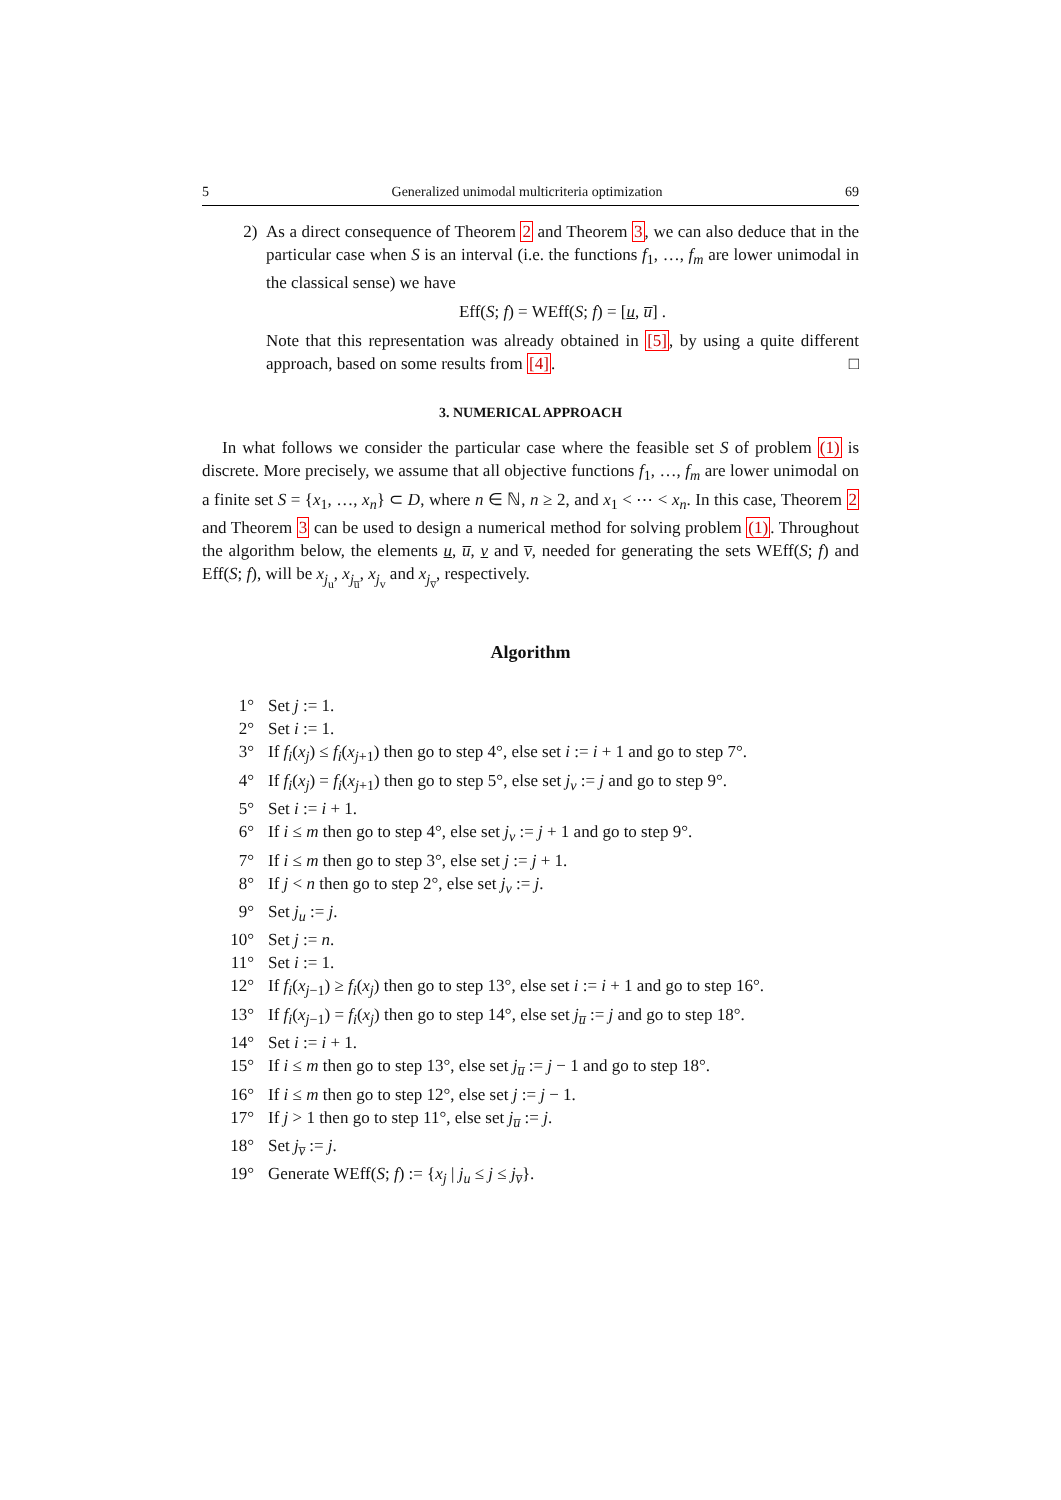5 Generalized unimodal multicriteria optimization 69
2) As a direct consequence of Theorem 2 and Theorem 3, we can also deduce that in the particular case when S is an interval (i.e. the functions f<sub>1</sub>, …, f<sub>m</sub> are lower unimodal in the classical sense) we have
Eff(S; f) = WEff(S; f) = [u, u̅] .
Note that this representation was already obtained in [5], by using a quite different approach, based on some results from [4]. □
3. NUMERICAL APPROACH
In what follows we consider the particular case where the feasible set S of problem (1) is discrete. More precisely, we assume that all objective functions f<sub>1</sub>, …, f<sub>m</sub> are lower unimodal on a finite set S = {x<sub>1</sub>, …, x<sub>n</sub>} ⊂ D, where n ∈ ℕ, n ≥ 2, and x<sub>1</sub> < ⋯ < x<sub>n</sub>. In this case, Theorem 2 and Theorem 3 can be used to design a numerical method for solving problem (1). Throughout the algorithm below, the elements u, u̅, v and v̅, needed for generating the sets WEff(S; f) and Eff(S; f), will be x<sub>j<sub>u</sub></sub>, x<sub>j<sub>u̅</sub></sub>, x<sub>j<sub>v</sub></sub> and x<sub>j<sub>v̅</sub></sub>, respectively.
Algorithm
1° Set j := 1.
2° Set i := 1.
3° If f<sub>i</sub>(x<sub>j</sub>) ≤ f<sub>i</sub>(x<sub>j+1</sub>) then go to step 4°, else set i := i + 1 and go to step 7°.
4° If f<sub>i</sub>(x<sub>j</sub>) = f<sub>i</sub>(x<sub>j+1</sub>) then go to step 5°, else set j<sub>v</sub> := j and go to step 9°.
5° Set i := i + 1.
6° If i ≤ m then go to step 4°, else set j<sub>v</sub> := j + 1 and go to step 9°.
7° If i ≤ m then go to step 3°, else set j := j + 1.
8° If j < n then go to step 2°, else set j<sub>v</sub> := j.
9° Set j<sub>u</sub> := j.
10° Set j := n.
11° Set i := 1.
12° If f<sub>i</sub>(x<sub>j−1</sub>) ≥ f<sub>i</sub>(x<sub>j</sub>) then go to step 13°, else set i := i + 1 and go to step 16°.
13° If f<sub>i</sub>(x<sub>j−1</sub>) = f<sub>i</sub>(x<sub>j</sub>) then go to step 14°, else set j<sub>u̅</sub> := j and go to step 18°.
14° Set i := i + 1.
15° If i ≤ m then go to step 13°, else set j<sub>u̅</sub> := j − 1 and go to step 18°.
16° If i ≤ m then go to step 12°, else set j := j − 1.
17° If j > 1 then go to step 11°, else set j<sub>u̅</sub> := j.
18° Set j<sub>v̅</sub> := j.
19° Generate WEff(S; f) := {x<sub>j</sub> | j<sub>u</sub> ≤ j ≤ j<sub>v̅</sub>}.